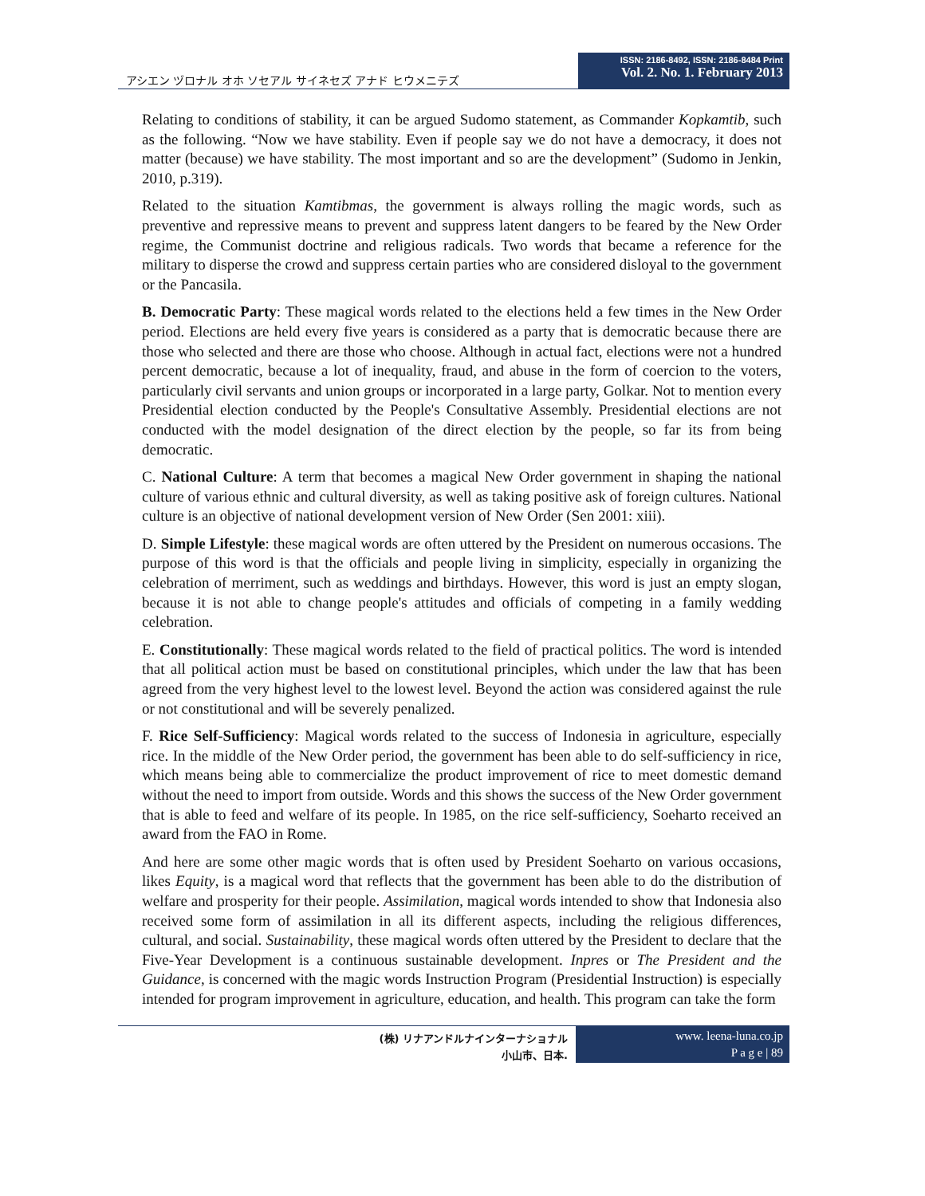アシエン ヅロナル オホ ソセアル サイネセズ アナド ヒウメニテズ
ISSN: 2186-8492, ISSN: 2186-8484 Print
Vol. 2. No. 1. February 2013
Relating to conditions of stability, it can be argued Sudomo statement, as Commander Kopkamtib, such as the following. “Now we have stability. Even if people say we do not have a democracy, it does not matter (because) we have stability. The most important and so are the development” (Sudomo in Jenkin, 2010, p.319).
Related to the situation Kamtibmas, the government is always rolling the magic words, such as preventive and repressive means to prevent and suppress latent dangers to be feared by the New Order regime, the Communist doctrine and religious radicals. Two words that became a reference for the military to disperse the crowd and suppress certain parties who are considered disloyal to the government or the Pancasila.
B. Democratic Party: These magical words related to the elections held a few times in the New Order period. Elections are held every five years is considered as a party that is democratic because there are those who selected and there are those who choose. Although in actual fact, elections were not a hundred percent democratic, because a lot of inequality, fraud, and abuse in the form of coercion to the voters, particularly civil servants and union groups or incorporated in a large party, Golkar. Not to mention every Presidential election conducted by the People's Consultative Assembly. Presidential elections are not conducted with the model designation of the direct election by the people, so far its from being democratic.
C. National Culture: A term that becomes a magical New Order government in shaping the national culture of various ethnic and cultural diversity, as well as taking positive ask of foreign cultures. National culture is an objective of national development version of New Order (Sen 2001: xiii).
D. Simple Lifestyle: these magical words are often uttered by the President on numerous occasions. The purpose of this word is that the officials and people living in simplicity, especially in organizing the celebration of merriment, such as weddings and birthdays. However, this word is just an empty slogan, because it is not able to change people's attitudes and officials of competing in a family wedding celebration.
E. Constitutionally: These magical words related to the field of practical politics. The word is intended that all political action must be based on constitutional principles, which under the law that has been agreed from the very highest level to the lowest level. Beyond the action was considered against the rule or not constitutional and will be severely penalized.
F. Rice Self-Sufficiency: Magical words related to the success of Indonesia in agriculture, especially rice. In the middle of the New Order period, the government has been able to do self-sufficiency in rice, which means being able to commercialize the product improvement of rice to meet domestic demand without the need to import from outside. Words and this shows the success of the New Order government that is able to feed and welfare of its people. In 1985, on the rice self-sufficiency, Soeharto received an award from the FAO in Rome.
And here are some other magic words that is often used by President Soeharto on various occasions, likes Equity, is a magical word that reflects that the government has been able to do the distribution of welfare and prosperity for their people. Assimilation, magical words intended to show that Indonesia also received some form of assimilation in all its different aspects, including the religious differences, cultural, and social. Sustainability, these magical words often uttered by the President to declare that the Five-Year Development is a continuous sustainable development. Inpres or The President and the Guidance, is concerned with the magic words Instruction Program (Presidential Instruction) is especially intended for program improvement in agriculture, education, and health. This program can take the form
(株) リナアンドルナインターナショナル
小山市、日本.
www. leena-luna.co.jp
P a g e | 89